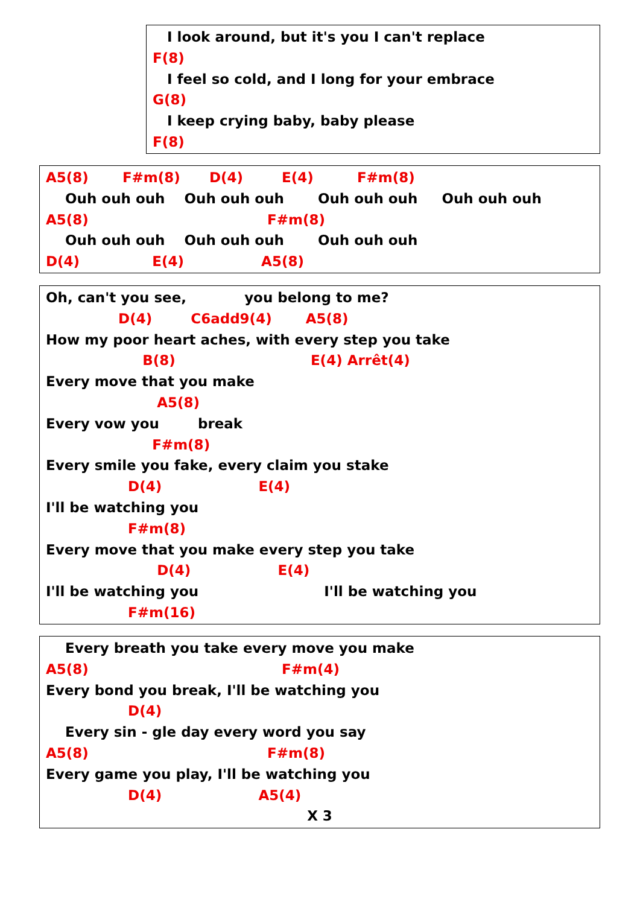I look around, but it's you I can't replace
F(8)
I feel so cold, and I long for your embrace
G(8)
I keep crying baby, baby please
F(8)
A5(8) F#m(8) D(4) E(4) F#m(8)
Ouh ouh ouh Ouh ouh ouh Ouh ouh ouh Ouh ouh ouh
A5(8) F#m(8)
Ouh ouh ouh Ouh ouh ouh Ouh ouh ouh
D(4) E(4) A5(8)
Oh, can't you see, you belong to me?
D(4) C6add9(4) A5(8)
How my poor heart aches, with every step you take
B(8) E(4) Arrêt(4)
Every move that you make
A5(8)
Every vow you break
F#m(8)
Every smile you fake, every claim you stake
D(4) E(4)
I'll be watching you
F#m(8)
Every move that you make every step you take
D(4) E(4)
I'll be watching you I'll be watching you
F#m(16)
Every breath you take every move you make
A5(8) F#m(4)
Every bond you break, I'll be watching you
D(4)
Every sin - gle day every word you say
A5(8) F#m(8)
Every game you play, I'll be watching you
D(4) A5(4)
X 3